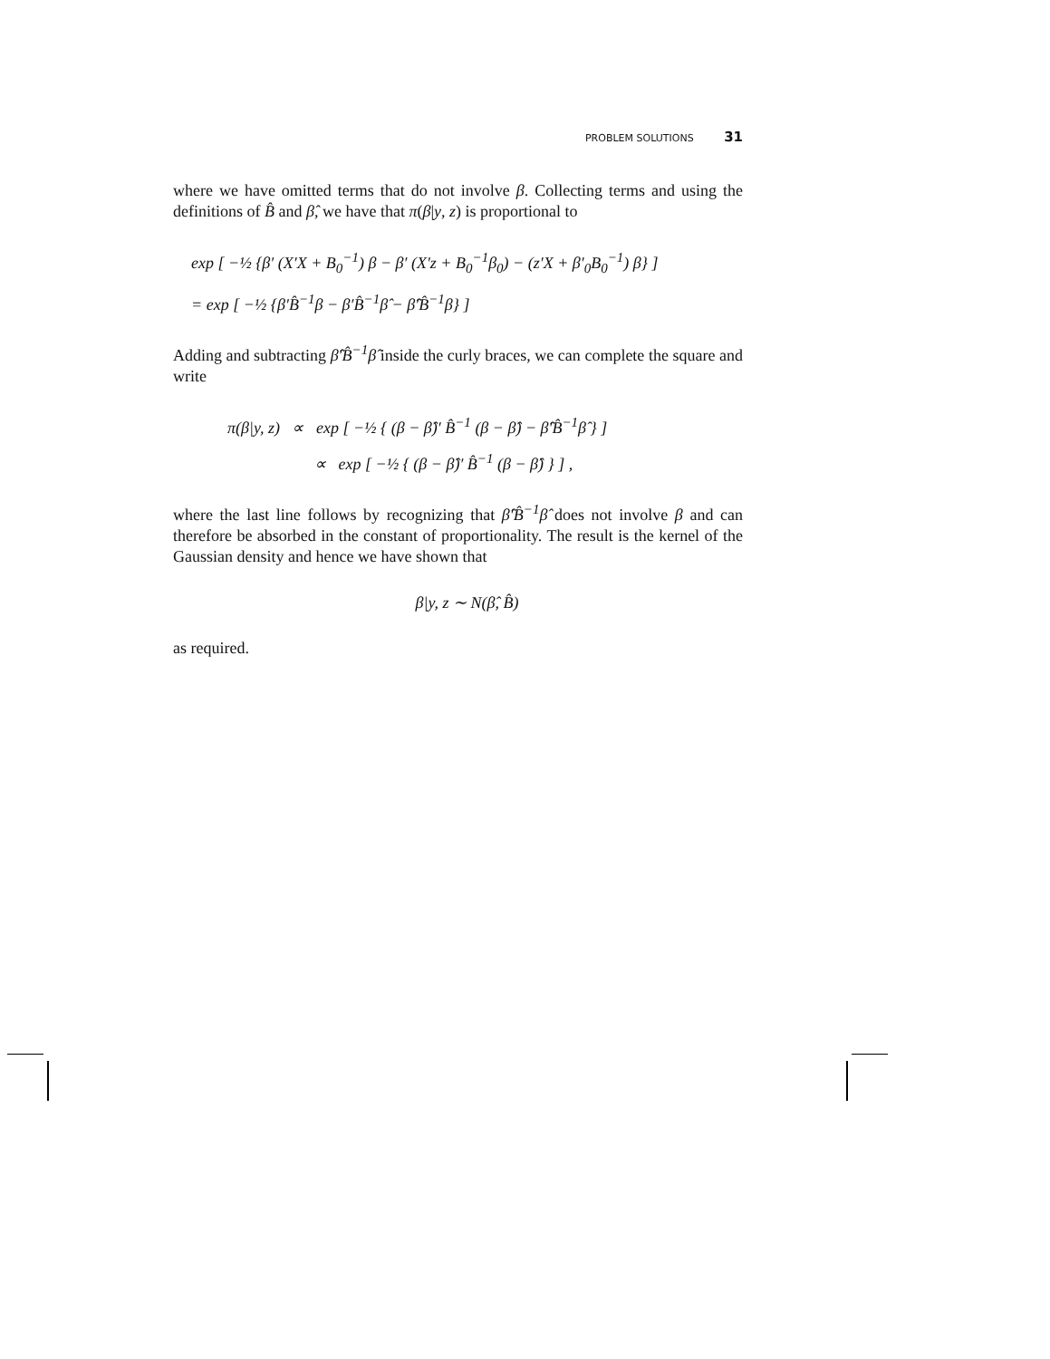PROBLEM SOLUTIONS 31
where we have omitted terms that do not involve β. Collecting terms and using the definitions of B̂ and β̂, we have that π(β|y, z) is proportional to
exp [ −½ {β′ (X′X + B<sub>0</sub><sup>−1</sup>) β − β′ (X′z + B<sub>0</sub><sup>−1</sup>β<sub>0</sub>) − (z′X + β′<sub>0</sub>B<sub>0</sub><sup>−1</sup>) β} ]
= exp [ −½ {β′B̂<sup>−1</sup>β − β′B̂<sup>−1</sup>β̂ − β̂′B̂<sup>−1</sup>β} ]
Adding and subtracting β̂′B̂<sup>−1</sup>β̂ inside the curly braces, we can complete the square and write
π(β|y, z) ∝ exp [ −½ { (β − β̂)′ B̂<sup>−1</sup> (β − β̂) − β̂′B̂<sup>−1</sup>β̂ } ]
∝ exp [ −½ { (β − β̂)′ B̂<sup>−1</sup> (β − β̂) } ] ,
where the last line follows by recognizing that β̂′B̂<sup>−1</sup>β̂ does not involve β and can therefore be absorbed in the constant of proportionality. The result is the kernel of the Gaussian density and hence we have shown that
β|y, z ∼ N(β̂, B̂)
as required.